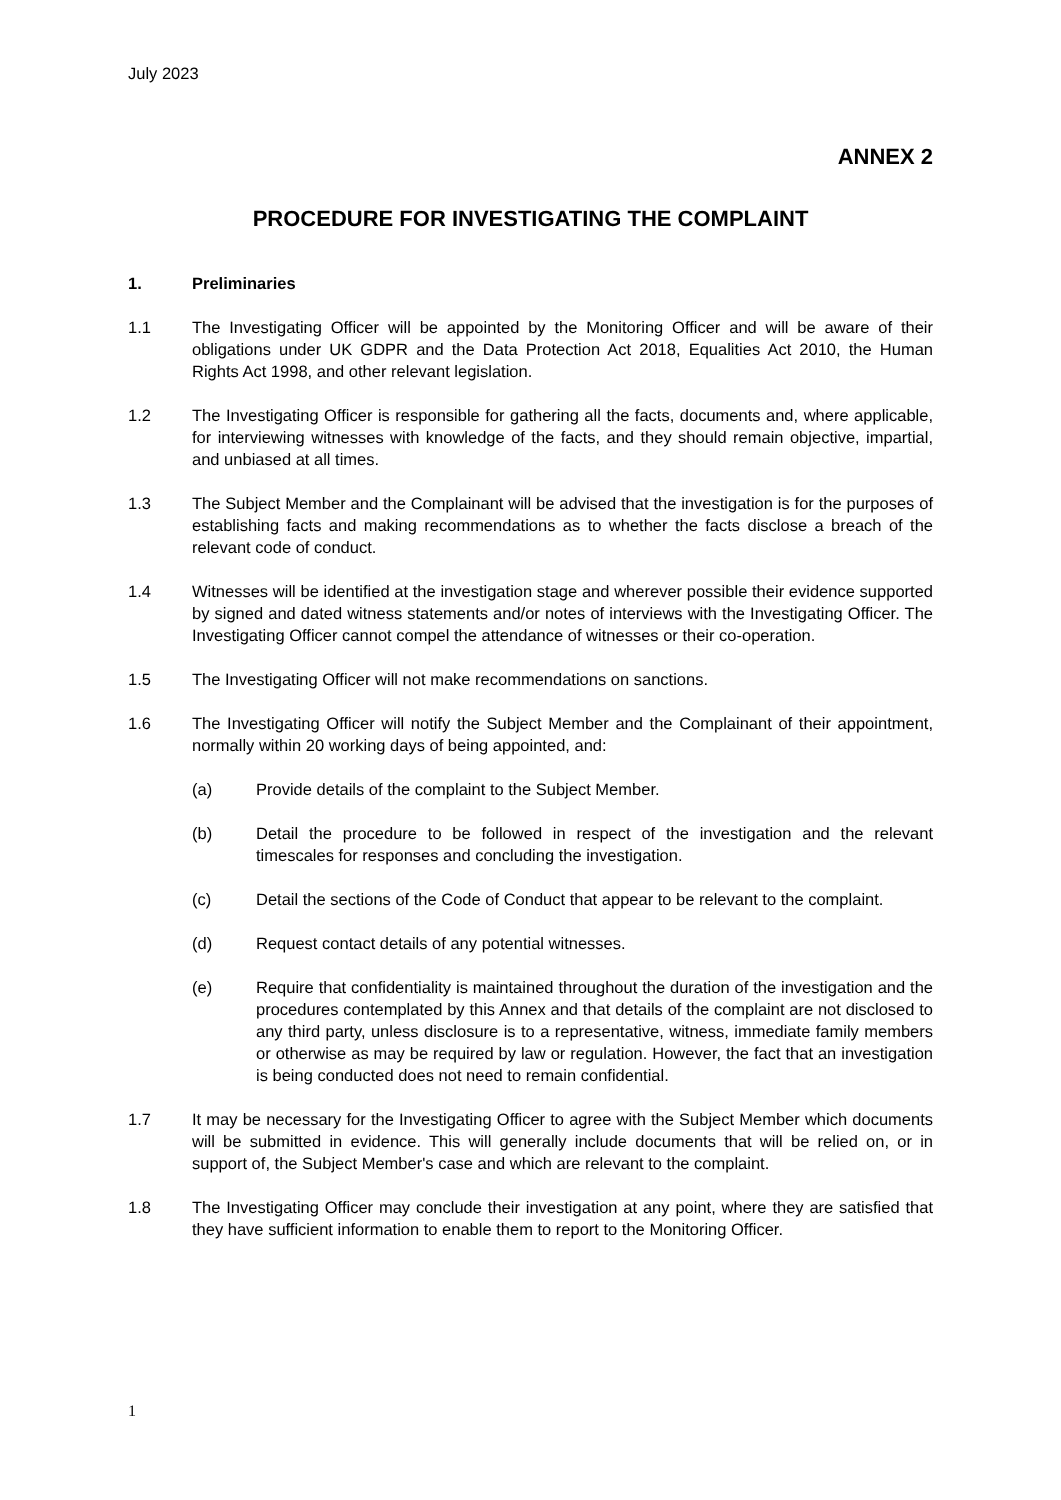July 2023
ANNEX 2
PROCEDURE FOR INVESTIGATING THE COMPLAINT
1. Preliminaries
1.1 The Investigating Officer will be appointed by the Monitoring Officer and will be aware of their obligations under UK GDPR and the Data Protection Act 2018, Equalities Act 2010, the Human Rights Act 1998, and other relevant legislation.
1.2 The Investigating Officer is responsible for gathering all the facts, documents and, where applicable, for interviewing witnesses with knowledge of the facts, and they should remain objective, impartial, and unbiased at all times.
1.3 The Subject Member and the Complainant will be advised that the investigation is for the purposes of establishing facts and making recommendations as to whether the facts disclose a breach of the relevant code of conduct.
1.4 Witnesses will be identified at the investigation stage and wherever possible their evidence supported by signed and dated witness statements and/or notes of interviews with the Investigating Officer. The Investigating Officer cannot compel the attendance of witnesses or their co-operation.
1.5 The Investigating Officer will not make recommendations on sanctions.
1.6 The Investigating Officer will notify the Subject Member and the Complainant of their appointment, normally within 20 working days of being appointed, and:
(a) Provide details of the complaint to the Subject Member.
(b) Detail the procedure to be followed in respect of the investigation and the relevant timescales for responses and concluding the investigation.
(c) Detail the sections of the Code of Conduct that appear to be relevant to the complaint.
(d) Request contact details of any potential witnesses.
(e) Require that confidentiality is maintained throughout the duration of the investigation and the procedures contemplated by this Annex and that details of the complaint are not disclosed to any third party, unless disclosure is to a representative, witness, immediate family members or otherwise as may be required by law or regulation. However, the fact that an investigation is being conducted does not need to remain confidential.
1.7 It may be necessary for the Investigating Officer to agree with the Subject Member which documents will be submitted in evidence. This will generally include documents that will be relied on, or in support of, the Subject Member's case and which are relevant to the complaint.
1.8 The Investigating Officer may conclude their investigation at any point, where they are satisfied that they have sufficient information to enable them to report to the Monitoring Officer.
1